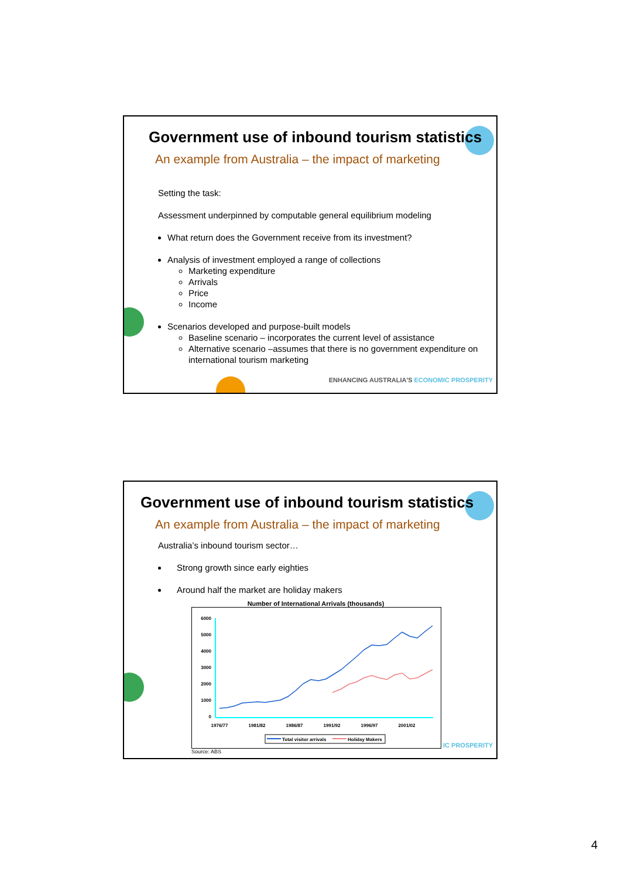Government use of inbound tourism statistics
An example from Australia – the impact of marketing
Setting the task:
Assessment underpinned by computable general equilibrium modeling
What return does the Government receive from its investment?
Analysis of investment employed a range of collections
Marketing expenditure
Arrivals
Price
Income
Scenarios developed and purpose-built models
Baseline scenario – incorporates the current level of assistance
Alternative scenario –assumes that there is no government expenditure on international tourism marketing
ENHANCING AUSTRALIA'S ECONOMIC PROSPERITY
Government use of inbound tourism statistics
An example from Australia – the impact of marketing
Australia’s inbound tourism sector…
Strong growth since early eighties
Around half the market are holiday makers
Number of International Arrivals (thousands)
6000
5000
4000
3000
2000
1000
0
1976/77
1981/82
1986/87
1991/92
1996/97
2001/02
Total visitor arrivals
Holiday Makers
Source: ABS
IC PROSPERITY
4